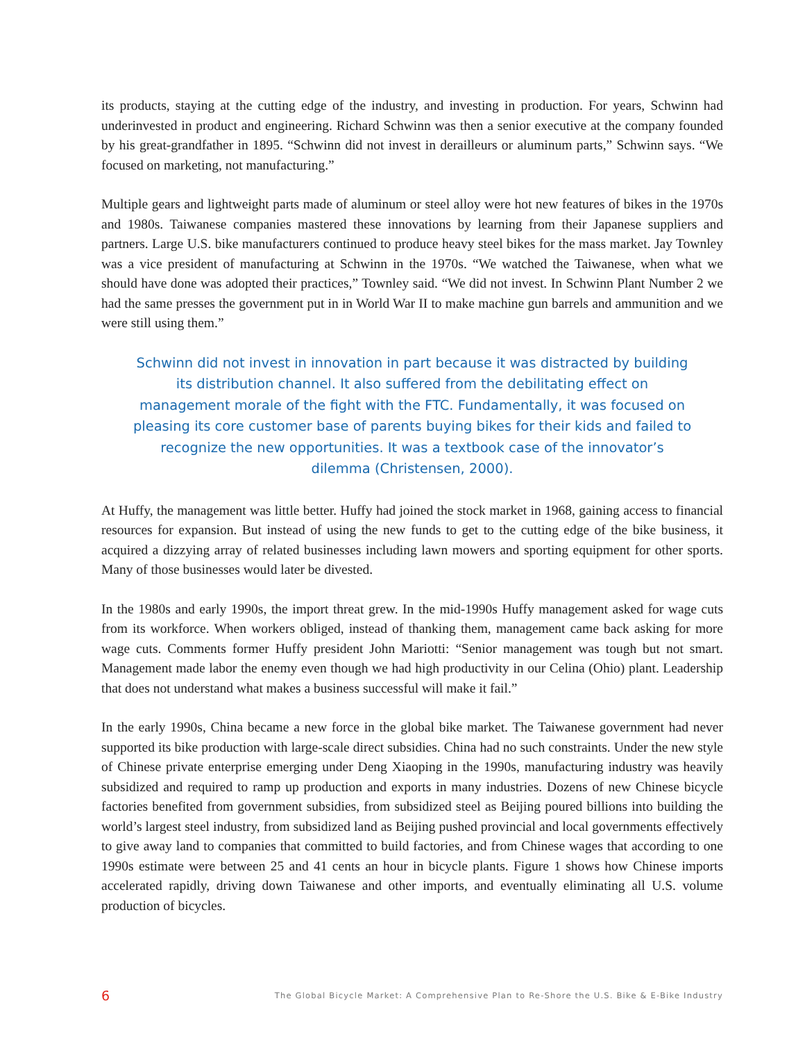its products, staying at the cutting edge of the industry, and investing in production. For years, Schwinn had underinvested in product and engineering. Richard Schwinn was then a senior executive at the company founded by his great-grandfather in 1895. “Schwinn did not invest in derailleurs or aluminum parts,” Schwinn says. “We focused on marketing, not manufacturing.”
Multiple gears and lightweight parts made of aluminum or steel alloy were hot new features of bikes in the 1970s and 1980s. Taiwanese companies mastered these innovations by learning from their Japanese suppliers and partners. Large U.S. bike manufacturers continued to produce heavy steel bikes for the mass market. Jay Townley was a vice president of manufacturing at Schwinn in the 1970s. “We watched the Taiwanese, when what we should have done was adopted their practices,” Townley said. “We did not invest. In Schwinn Plant Number 2 we had the same presses the government put in in World War II to make machine gun barrels and ammunition and we were still using them.”
Schwinn did not invest in innovation in part because it was distracted by building its distribution channel. It also suffered from the debilitating effect on management morale of the fight with the FTC. Fundamentally, it was focused on pleasing its core customer base of parents buying bikes for their kids and failed to recognize the new opportunities. It was a textbook case of the innovator’s dilemma (Christensen, 2000).
At Huffy, the management was little better. Huffy had joined the stock market in 1968, gaining access to financial resources for expansion. But instead of using the new funds to get to the cutting edge of the bike business, it acquired a dizzying array of related businesses including lawn mowers and sporting equipment for other sports. Many of those businesses would later be divested.
In the 1980s and early 1990s, the import threat grew. In the mid-1990s Huffy management asked for wage cuts from its workforce. When workers obliged, instead of thanking them, management came back asking for more wage cuts. Comments former Huffy president John Mariotti: “Senior management was tough but not smart. Management made labor the enemy even though we had high productivity in our Celina (Ohio) plant. Leadership that does not understand what makes a business successful will make it fail.”
In the early 1990s, China became a new force in the global bike market. The Taiwanese government had never supported its bike production with large-scale direct subsidies. China had no such constraints. Under the new style of Chinese private enterprise emerging under Deng Xiaoping in the 1990s, manufacturing industry was heavily subsidized and required to ramp up production and exports in many industries. Dozens of new Chinese bicycle factories benefited from government subsidies, from subsidized steel as Beijing poured billions into building the world’s largest steel industry, from subsidized land as Beijing pushed provincial and local governments effectively to give away land to companies that committed to build factories, and from Chinese wages that according to one 1990s estimate were between 25 and 41 cents an hour in bicycle plants. Figure 1 shows how Chinese imports accelerated rapidly, driving down Taiwanese and other imports, and eventually eliminating all U.S. volume production of bicycles.
6 The Global Bicycle Market: A Comprehensive Plan to Re-Shore the U.S. Bike & E-Bike Industry